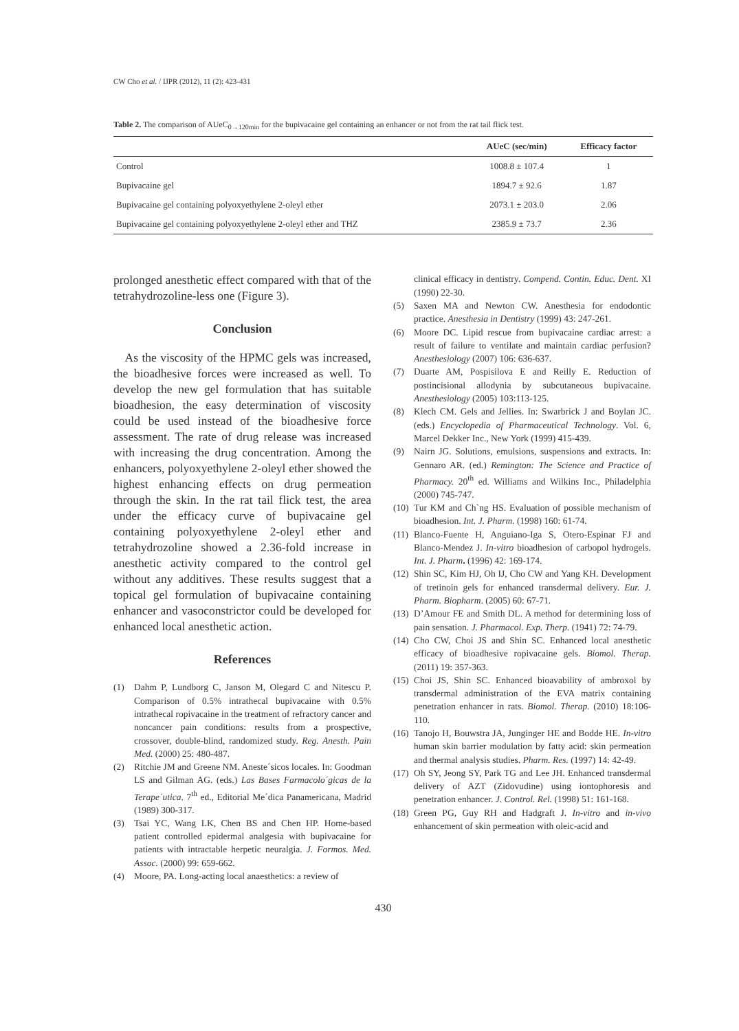CW Cho et al. / IJPR (2012), 11 (2): 423-431
Table 2. The comparison of AUeC<sub>0→120min</sub> for the bupivacaine gel containing an enhancer or not from the rat tail flick test.
| | AUeC (sec/min) | Efficacy factor |
| --- | --- | --- |
| Control | 1008.8 ± 107.4 | 1 |
| Bupivacaine gel | 1894.7 ± 92.6 | 1.87 |
| Bupivacaine gel containing polyoxyethylene 2-oleyl ether | 2073.1 ± 203.0 | 2.06 |
| Bupivacaine gel containing polyoxyethylene 2-oleyl ether and THZ | 2385.9 ± 73.7 | 2.36 |
prolonged anesthetic effect compared with that of the tetrahydrozoline-less one (Figure 3).
Conclusion
As the viscosity of the HPMC gels was increased, the bioadhesive forces were increased as well. To develop the new gel formulation that has suitable bioadhesion, the easy determination of viscosity could be used instead of the bioadhesive force assessment. The rate of drug release was increased with increasing the drug concentration. Among the enhancers, polyoxyethylene 2-oleyl ether showed the highest enhancing effects on drug permeation through the skin. In the rat tail flick test, the area under the efficacy curve of bupivacaine gel containing polyoxyethylene 2-oleyl ether and tetrahydrozoline showed a 2.36-fold increase in anesthetic activity compared to the control gel without any additives. These results suggest that a topical gel formulation of bupivacaine containing enhancer and vasoconstrictor could be developed for enhanced local anesthetic action.
References
(1) Dahm P, Lundborg C, Janson M, Olegard C and Nitescu P. Comparison of 0.5% intrathecal bupivacaine with 0.5% intrathecal ropivacaine in the treatment of refractory cancer and noncancer pain conditions: results from a prospective, crossover, double-blind, randomized study. Reg. Anesth. Pain Med. (2000) 25: 480-487.
(2) Ritchie JM and Greene NM. Aneste´sicos locales. In: Goodman LS and Gilman AG. (eds.) Las Bases Farmacolo´gicas de la Terape´utica. 7<sup>th</sup> ed., Editorial Me´dica Panamericana, Madrid (1989) 300-317.
(3) Tsai YC, Wang LK, Chen BS and Chen HP. Home-based patient controlled epidermal analgesia with bupivacaine for patients with intractable herpetic neuralgia. J. Formos. Med. Assoc. (2000) 99: 659-662.
(4) Moore, PA. Long-acting local anaesthetics: a review of
clinical efficacy in dentistry. Compend. Contin. Educ. Dent. XI (1990) 22-30.
(5) Saxen MA and Newton CW. Anesthesia for endodontic practice. Anesthesia in Dentistry (1999) 43: 247-261.
(6) Moore DC. Lipid rescue from bupivacaine cardiac arrest: a result of failure to ventilate and maintain cardiac perfusion? Anesthesiology (2007) 106: 636-637.
(7) Duarte AM, Pospisilova E and Reilly E. Reduction of postincisional allodynia by subcutaneous bupivacaine. Anesthesiology (2005) 103:113-125.
(8) Klech CM. Gels and Jellies. In: Swarbrick J and Boylan JC. (eds.) Encyclopedia of Pharmaceutical Technology. Vol. 6, Marcel Dekker Inc., New York (1999) 415-439.
(9) Nairn JG. Solutions, emulsions, suspensions and extracts. In: Gennaro AR. (ed.) Remington: The Science and Practice of Pharmacy. 20<sup>th</sup> ed. Williams and Wilkins Inc., Philadelphia (2000) 745-747.
(10) Tur KM and Ch`ng HS. Evaluation of possible mechanism of bioadhesion. Int. J. Pharm. (1998) 160: 61-74.
(11) Blanco-Fuente H, Anguiano-Iga S, Otero-Espinar FJ and Blanco-Mendez J. In-vitro bioadhesion of carbopol hydrogels. Int. J. Pharm. (1996) 42: 169-174.
(12) Shin SC, Kim HJ, Oh IJ, Cho CW and Yang KH. Development of tretinoin gels for enhanced transdermal delivery. Eur. J. Pharm. Biopharm. (2005) 60: 67-71.
(13) D’Amour FE and Smith DL. A method for determining loss of pain sensation. J. Pharmacol. Exp. Therp. (1941) 72: 74-79.
(14) Cho CW, Choi JS and Shin SC. Enhanced local anesthetic efficacy of bioadhesive ropivacaine gels. Biomol. Therap. (2011) 19: 357-363.
(15) Choi JS, Shin SC. Enhanced bioavability of ambroxol by transdermal administration of the EVA matrix containing penetration enhancer in rats. Biomol. Therap. (2010) 18:106-110.
(16) Tanojo H, Bouwstra JA, Junginger HE and Bodde HE. In-vitro human skin barrier modulation by fatty acid: skin permeation and thermal analysis studies. Pharm. Res. (1997) 14: 42-49.
(17) Oh SY, Jeong SY, Park TG and Lee JH. Enhanced transdermal delivery of AZT (Zidovudine) using iontophoresis and penetration enhancer. J. Control. Rel. (1998) 51: 161-168.
(18) Green PG, Guy RH and Hadgraft J. In-vitro and in-vivo enhancement of skin permeation with oleic-acid and
430